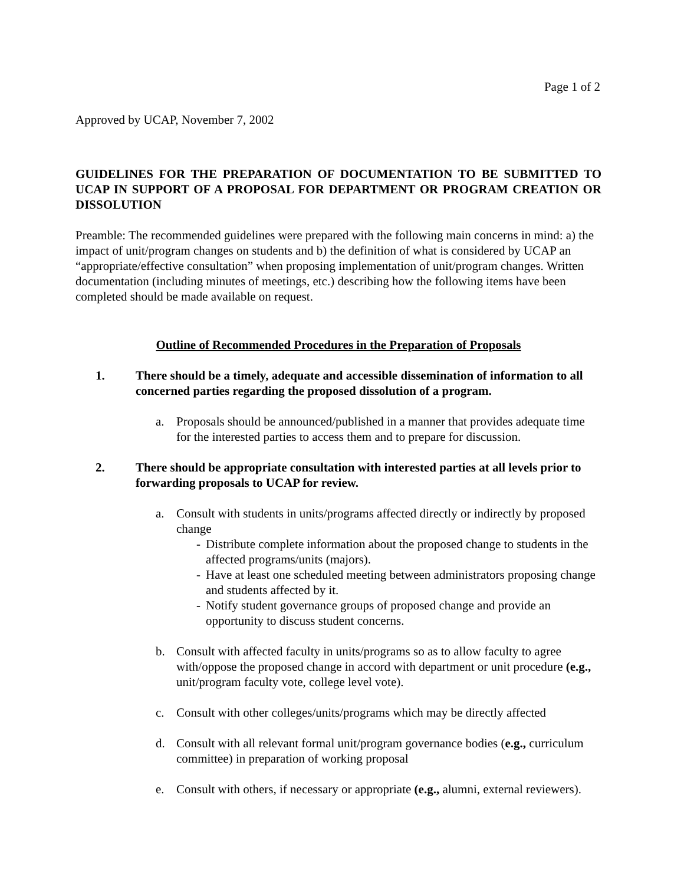Page 1 of 2
Approved by UCAP, November 7, 2002
GUIDELINES FOR THE PREPARATION OF DOCUMENTATION TO BE SUBMITTED TO UCAP IN SUPPORT OF A PROPOSAL FOR DEPARTMENT OR PROGRAM CREATION OR DISSOLUTION
Preamble: The recommended guidelines were prepared with the following main concerns in mind: a) the impact of unit/program changes on students and b) the definition of what is considered by UCAP an “appropriate/effective consultation” when proposing implementation of unit/program changes. Written documentation (including minutes of meetings, etc.) describing how the following items have been completed should be made available on request.
Outline of Recommended Procedures in the Preparation of Proposals
1. There should be a timely, adequate and accessible dissemination of information to all concerned parties regarding the proposed dissolution of a program.
a. Proposals should be announced/published in a manner that provides adequate time for the interested parties to access them and to prepare for discussion.
2. There should be appropriate consultation with interested parties at all levels prior to forwarding proposals to UCAP for review.
a. Consult with students in units/programs affected directly or indirectly by proposed change
- Distribute complete information about the proposed change to students in the affected programs/units (majors).
- Have at least one scheduled meeting between administrators proposing change and students affected by it.
- Notify student governance groups of proposed change and provide an opportunity to discuss student concerns.
b. Consult with affected faculty in units/programs so as to allow faculty to agree with/oppose the proposed change in accord with department or unit procedure (e.g., unit/program faculty vote, college level vote).
c. Consult with other colleges/units/programs which may be directly affected
d. Consult with all relevant formal unit/program governance bodies (e.g., curriculum committee) in preparation of working proposal
e. Consult with others, if necessary or appropriate (e.g., alumni, external reviewers).